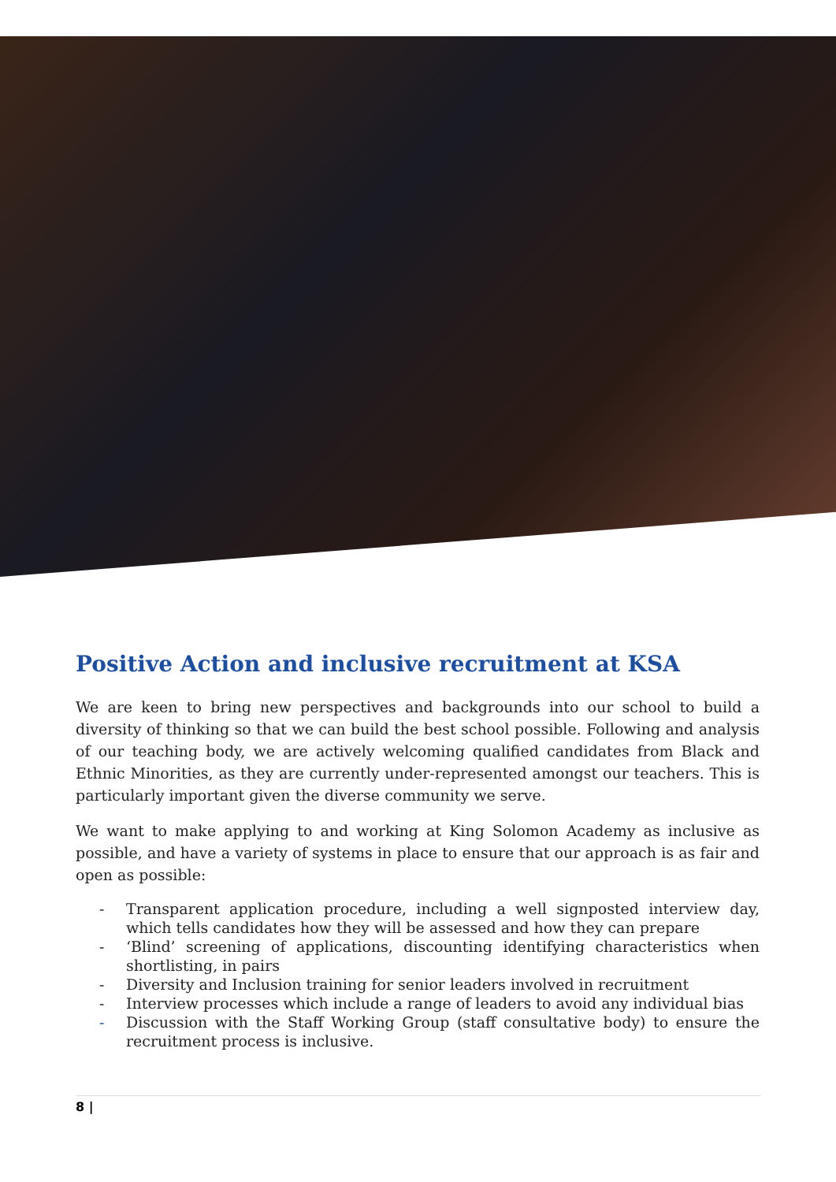Positive Action and inclusive recruitment at KSA
We are keen to bring new perspectives and backgrounds into our school to build a diversity of thinking so that we can build the best school possible. Following and analysis of our teaching body, we are actively welcoming qualified candidates from Black and Ethnic Minorities, as they are currently under-represented amongst our teachers. This is particularly important given the diverse community we serve.
We want to make applying to and working at King Solomon Academy as inclusive as possible, and have a variety of systems in place to ensure that our approach is as fair and open as possible:
- Transparent application procedure, including a well signposted interview day, which tells candidates how they will be assessed and how they can prepare
- ‘Blind’ screening of applications, discounting identifying characteristics when shortlisting, in pairs
- Diversity and Inclusion training for senior leaders involved in recruitment
- Interview processes which include a range of leaders to avoid any individual bias
- Discussion with the Staff Working Group (staff consultative body) to ensure the recruitment process is inclusive.
8 |